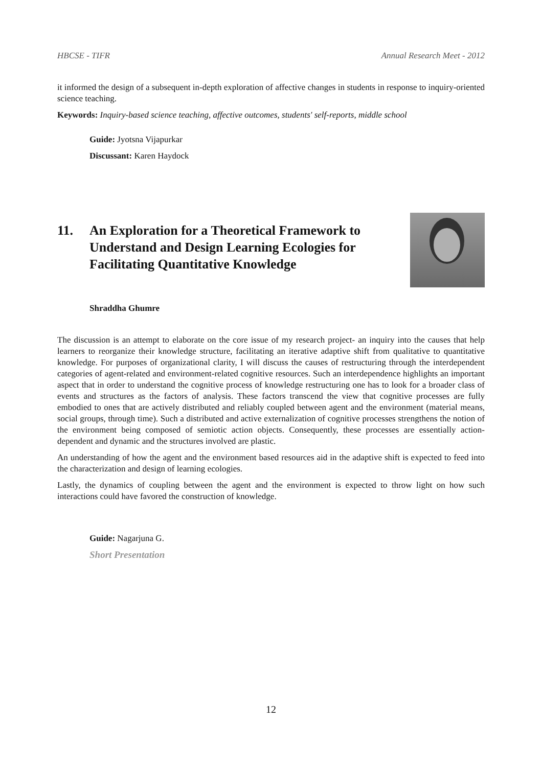HBCSE - TIFR Annual Research Meet - 2012
it informed the design of a subsequent in-depth exploration of affective changes in students in response to inquiry-oriented science teaching.
Keywords: Inquiry-based science teaching, affective outcomes, students' self-reports, middle school
Guide: Jyotsna Vijapurkar
Discussant: Karen Haydock
11. An Exploration for a Theoretical Framework to Understand and Design Learning Ecologies for Facilitating Quantitative Knowledge
Shraddha Ghumre
The discussion is an attempt to elaborate on the core issue of my research project- an inquiry into the causes that help learners to reorganize their knowledge structure, facilitating an iterative adaptive shift from qualitative to quantitative knowledge. For purposes of organizational clarity, I will discuss the causes of restructuring through the interdependent categories of agent-related and environment-related cognitive resources. Such an interdependence highlights an important aspect that in order to understand the cognitive process of knowledge restructuring one has to look for a broader class of events and structures as the factors of analysis. These factors transcend the view that cognitive processes are fully embodied to ones that are actively distributed and reliably coupled between agent and the environment (material means, social groups, through time). Such a distributed and active externalization of cognitive processes strengthens the notion of the environment being composed of semiotic action objects. Consequently, these processes are essentially action-dependent and dynamic and the structures involved are plastic.
An understanding of how the agent and the environment based resources aid in the adaptive shift is expected to feed into the characterization and design of learning ecologies.
Lastly, the dynamics of coupling between the agent and the environment is expected to throw light on how such interactions could have favored the construction of knowledge.
Guide: Nagarjuna G.
Short Presentation
12